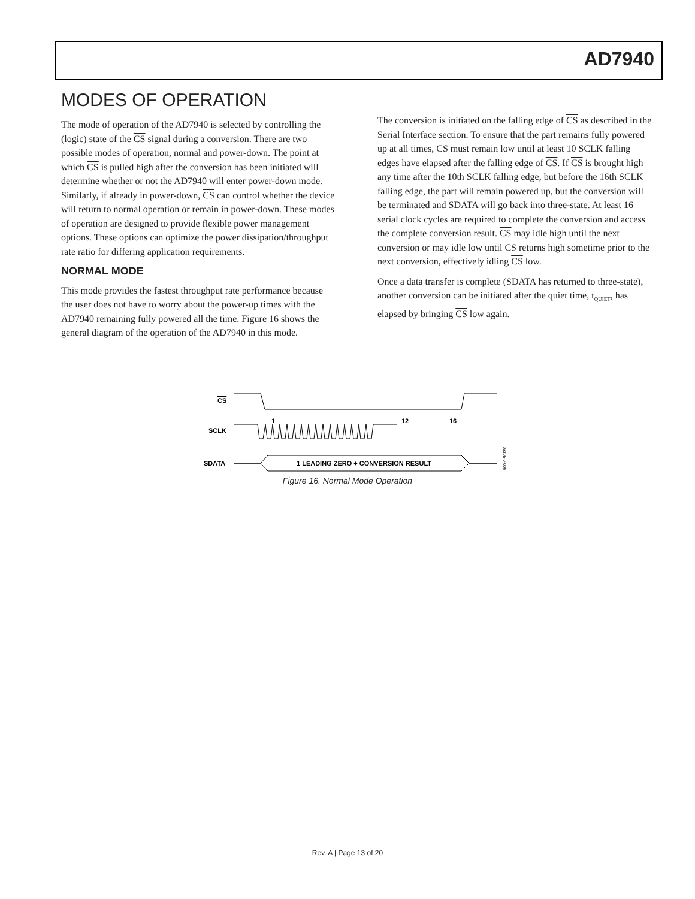AD7940
MODES OF OPERATION
The mode of operation of the AD7940 is selected by controlling the (logic) state of the CS signal during a conversion. There are two possible modes of operation, normal and power-down. The point at which CS is pulled high after the conversion has been initiated will determine whether or not the AD7940 will enter power-down mode. Similarly, if already in power-down, CS can control whether the device will return to normal operation or remain in power-down. These modes of operation are designed to provide flexible power management options. These options can optimize the power dissipation/throughput rate ratio for differing application requirements.
NORMAL MODE
This mode provides the fastest throughput rate performance because the user does not have to worry about the power-up times with the AD7940 remaining fully powered all the time. Figure 16 shows the general diagram of the operation of the AD7940 in this mode.
The conversion is initiated on the falling edge of CS as described in the Serial Interface section. To ensure that the part remains fully powered up at all times, CS must remain low until at least 10 SCLK falling edges have elapsed after the falling edge of CS. If CS is brought high any time after the 10th SCLK falling edge, but before the 16th SCLK falling edge, the part will remain powered up, but the conversion will be terminated and SDATA will go back into three-state. At least 16 serial clock cycles are required to complete the conversion and access the complete conversion result. CS may idle high until the next conversion or may idle low until CS returns high sometime prior to the next conversion, effectively idling CS low.
Once a data transfer is complete (SDATA has returned to three-state), another conversion can be initiated after the quiet time, t<sub>QUIET</sub>, has elapsed by bringing CS low again.
CS
SCLK
SDATA
1
12
16
1 LEADING ZERO + CONVERSION RESULT
03305-0-009
Figure 16. Normal Mode Operation
Rev. A | Page 13 of 20